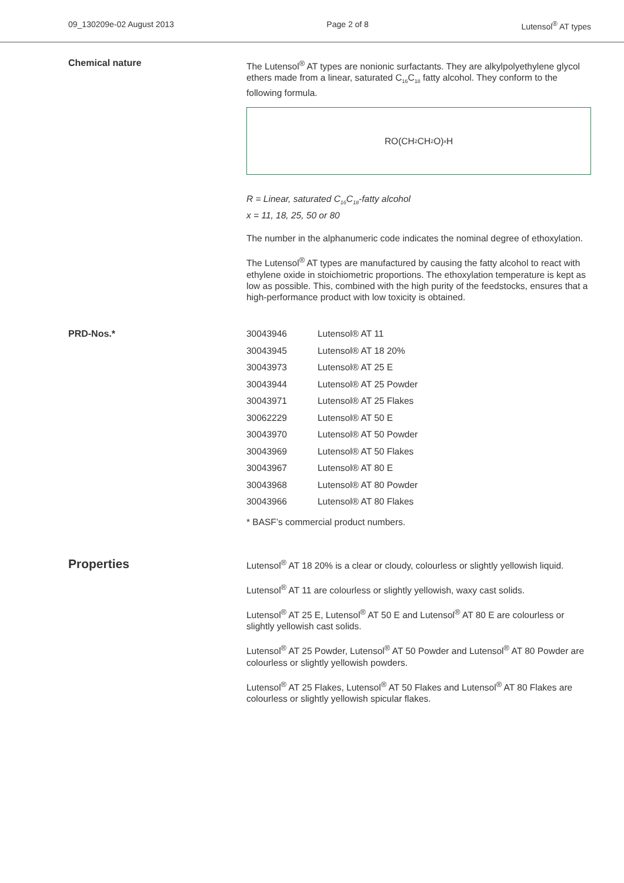09_130209e-02 August 2013 Page 2 of 8 Lutensol<sup>®</sup> AT types
Chemical nature
The Lutensol<sup>®</sup> AT types are nonionic surfactants. They are alkylpolyethylene glycol ethers made from a linear, saturated C<sub>16</sub>C<sub>18</sub> fatty alcohol. They conform to the following formula.
RO(CH<sub>2</sub>CH<sub>2</sub>O)<sub>x</sub>H
R = Linear, saturated C<sub>16</sub>C<sub>18</sub>-fatty alcohol
x = 11, 18, 25, 50 or 80
The number in the alphanumeric code indicates the nominal degree of ethoxylation.
The Lutensol<sup>®</sup> AT types are manufactured by causing the fatty alcohol to react with ethylene oxide in stoichiometric proportions. The ethoxylation temperature is kept as low as possible. This, combined with the high purity of the feedstocks, ensures that a high-performance product with low toxicity is obtained.
PRD-Nos.*
| 30043946 | Lutensol® AT 11 |
| 30043945 | Lutensol® AT 18 20% |
| 30043973 | Lutensol® AT 25 E |
| 30043944 | Lutensol® AT 25 Powder |
| 30043971 | Lutensol® AT 25 Flakes |
| 30062229 | Lutensol® AT 50 E |
| 30043970 | Lutensol® AT 50 Powder |
| 30043969 | Lutensol® AT 50 Flakes |
| 30043967 | Lutensol® AT 80 E |
| 30043968 | Lutensol® AT 80 Powder |
| 30043966 | Lutensol® AT 80 Flakes |
* BASF’s commercial product numbers.
Properties
Lutensol<sup>®</sup> AT 18 20% is a clear or cloudy, colourless or slightly yellowish liquid.
Lutensol<sup>®</sup> AT 11 are colourless or slightly yellowish, waxy cast solids.
Lutensol<sup>®</sup> AT 25 E, Lutensol<sup>®</sup> AT 50 E and Lutensol<sup>®</sup> AT 80 E are colourless or slightly yellowish cast solids.
Lutensol<sup>®</sup> AT 25 Powder, Lutensol<sup>®</sup> AT 50 Powder and Lutensol<sup>®</sup> AT 80 Powder are colourless or slightly yellowish powders.
Lutensol<sup>®</sup> AT 25 Flakes, Lutensol<sup>®</sup> AT 50 Flakes and Lutensol<sup>®</sup> AT 80 Flakes are colourless or slightly yellowish spicular flakes.